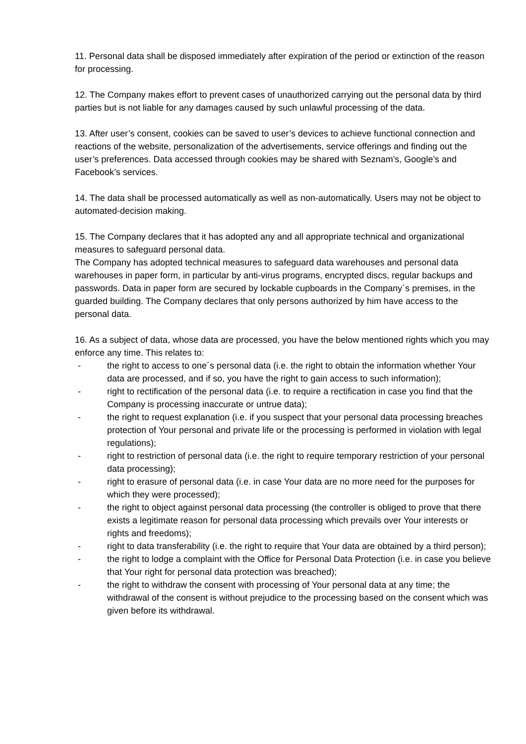11. Personal data shall be disposed immediately after expiration of the period or extinction of the reason for processing.
12. The Company makes effort to prevent cases of unauthorized carrying out the personal data by third parties but is not liable for any damages caused by such unlawful processing of the data.
13. After user’s consent, cookies can be saved to user’s devices to achieve functional connection and reactions of the website, personalization of the advertisements, service offerings and finding out the user’s preferences. Data accessed through cookies may be shared with Seznam’s, Google’s and Facebook’s services.
14. The data shall be processed automatically as well as non-automatically. Users may not be object to automated-decision making.
15. The Company declares that it has adopted any and all appropriate technical and organizational measures to safeguard personal data.
The Company has adopted technical measures to safeguard data warehouses and personal data warehouses in paper form, in particular by anti-virus programs, encrypted discs, regular backups and passwords. Data in paper form are secured by lockable cupboards in the Company´s premises, in the guarded building. The Company declares that only persons authorized by him have access to the personal data.
16. As a subject of data, whose data are processed, you have the below mentioned rights which you may enforce any time. This relates to:
- the right to access to one´s personal data (i.e. the right to obtain the information whether Your data are processed, and if so, you have the right to gain access to such information);
- right to rectification of the personal data (i.e. to require a rectification in case you find that the Company is processing inaccurate or untrue data);
- the right to request explanation (i.e. if you suspect that your personal data processing breaches protection of Your personal and private life or the processing is performed in violation with legal regulations);
- right to restriction of personal data (i.e. the right to require temporary restriction of your personal data processing);
- right to erasure of personal data (i.e. in case Your data are no more need for the purposes for which they were processed);
- the right to object against personal data processing (the controller is obliged to prove that there exists a legitimate reason for personal data processing which prevails over Your interests or rights and freedoms);
- right to data transferability (i.e. the right to require that Your data are obtained by a third person);
- the right to lodge a complaint with the Office for Personal Data Protection (i.e. in case you believe that Your right for personal data protection was breached);
- the right to withdraw the consent with processing of Your personal data at any time; the withdrawal of the consent is without prejudice to the processing based on the consent which was given before its withdrawal.